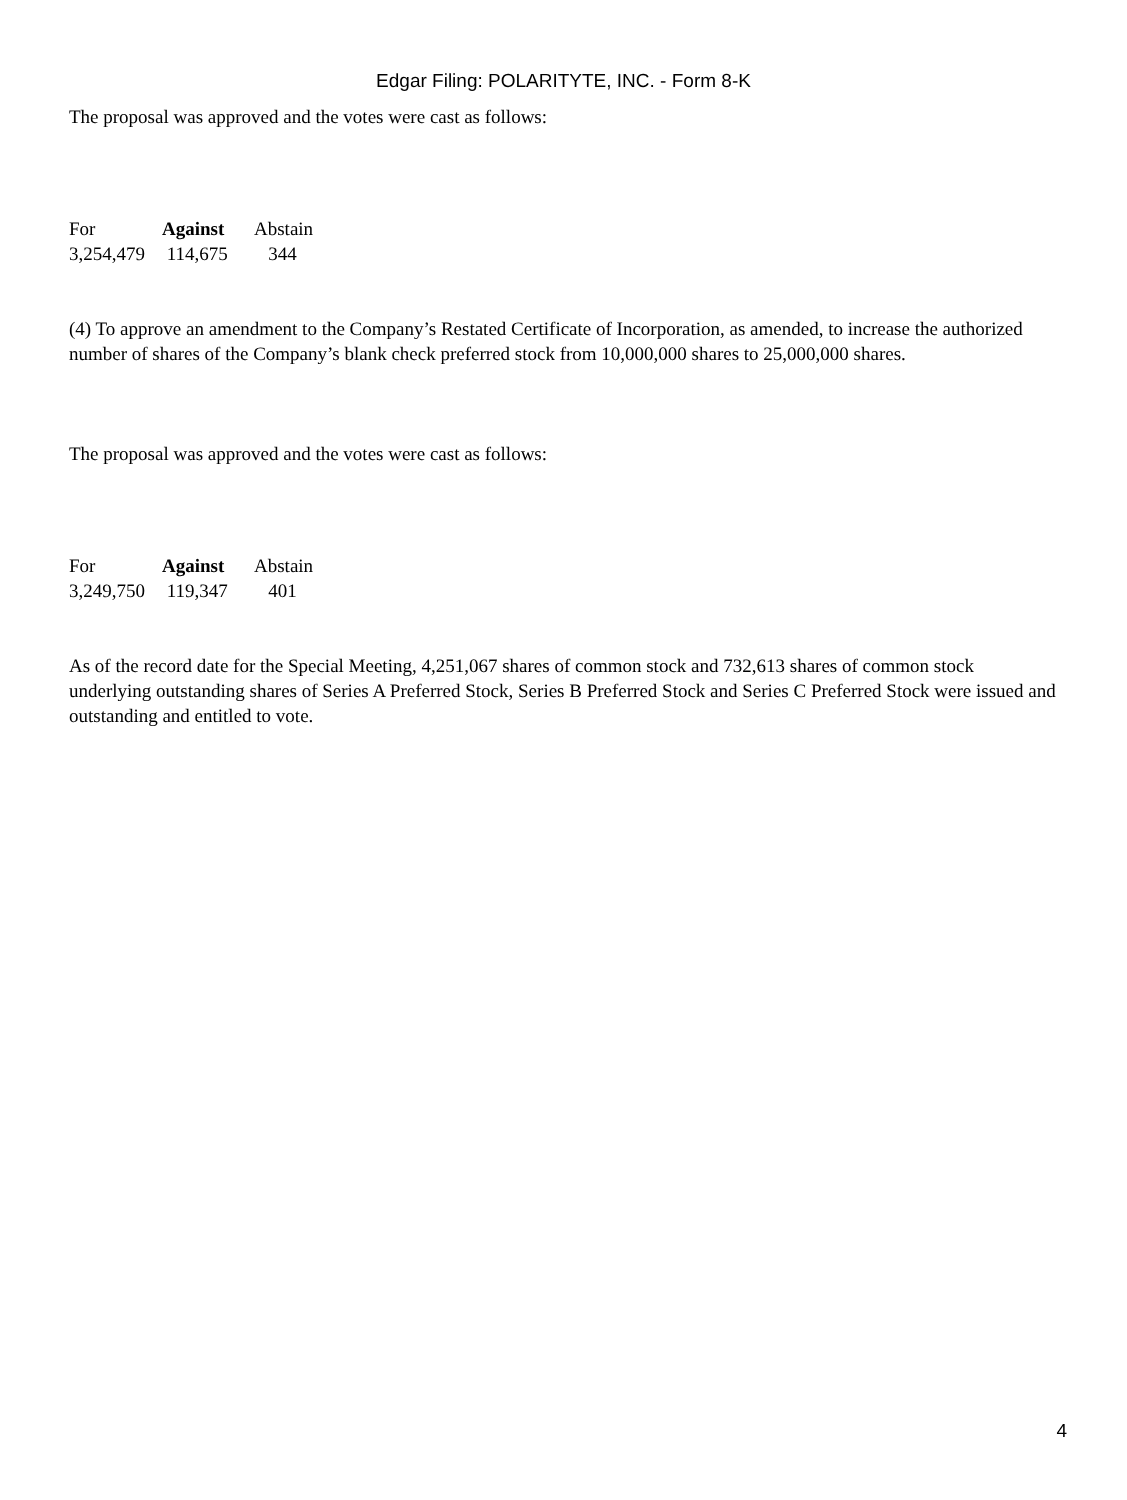Edgar Filing: POLARITYTE, INC. - Form 8-K
The proposal was approved and the votes were cast as follows:
| For | Against | Abstain |
| --- | --- | --- |
| 3,254,479 | 114,675 | 344 |
(4) To approve an amendment to the Company’s Restated Certificate of Incorporation, as amended, to increase the authorized number of shares of the Company’s blank check preferred stock from 10,000,000 shares to 25,000,000 shares.
The proposal was approved and the votes were cast as follows:
| For | Against | Abstain |
| --- | --- | --- |
| 3,249,750 | 119,347 | 401 |
As of the record date for the Special Meeting, 4,251,067 shares of common stock and 732,613 shares of common stock underlying outstanding shares of Series A Preferred Stock, Series B Preferred Stock and Series C Preferred Stock were issued and outstanding and entitled to vote.
4